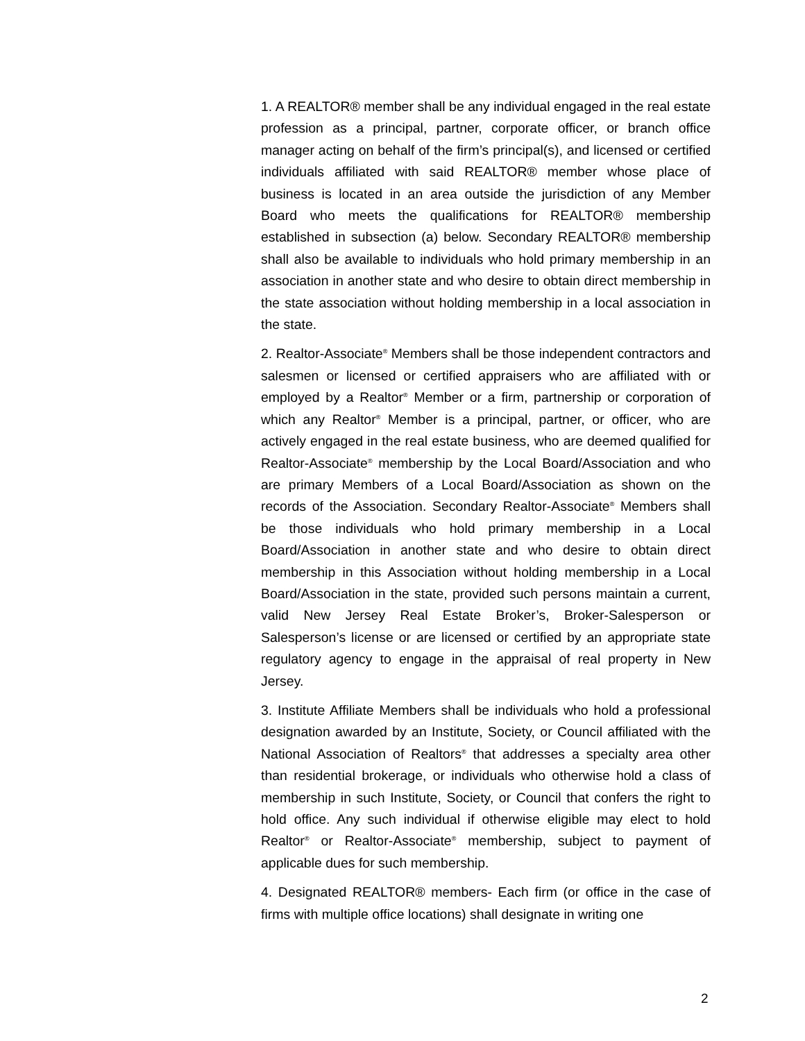1. A REALTOR® member shall be any individual engaged in the real estate profession as a principal, partner, corporate officer, or branch office manager acting on behalf of the firm’s principal(s), and licensed or certified individuals affiliated with said REALTOR® member whose place of business is located in an area outside the jurisdiction of any Member Board who meets the qualifications for REALTOR® membership established in subsection (a) below. Secondary REALTOR® membership shall also be available to individuals who hold primary membership in an association in another state and who desire to obtain direct membership in the state association without holding membership in a local association in the state.
2. Realtor-Associate<sup>®</sup> Members shall be those independent contractors and salesmen or licensed or certified appraisers who are affiliated with or employed by a Realtor<sup>®</sup> Member or a firm, partnership or corporation of which any Realtor<sup>®</sup> Member is a principal, partner, or officer, who are actively engaged in the real estate business, who are deemed qualified for Realtor-Associate<sup>®</sup> membership by the Local Board/Association and who are primary Members of a Local Board/Association as shown on the records of the Association. Secondary Realtor-Associate<sup>®</sup> Members shall be those individuals who hold primary membership in a Local Board/Association in another state and who desire to obtain direct membership in this Association without holding membership in a Local Board/Association in the state, provided such persons maintain a current, valid New Jersey Real Estate Broker’s, Broker-Salesperson or Salesperson’s license or are licensed or certified by an appropriate state regulatory agency to engage in the appraisal of real property in New Jersey.
3. Institute Affiliate Members shall be individuals who hold a professional designation awarded by an Institute, Society, or Council affiliated with the National Association of Realtors<sup>®</sup> that addresses a specialty area other than residential brokerage, or individuals who otherwise hold a class of membership in such Institute, Society, or Council that confers the right to hold office. Any such individual if otherwise eligible may elect to hold Realtor<sup>®</sup> or Realtor-Associate<sup>®</sup> membership, subject to payment of applicable dues for such membership.
4. Designated REALTOR® members- Each firm (or office in the case of firms with multiple office locations) shall designate in writing one
2